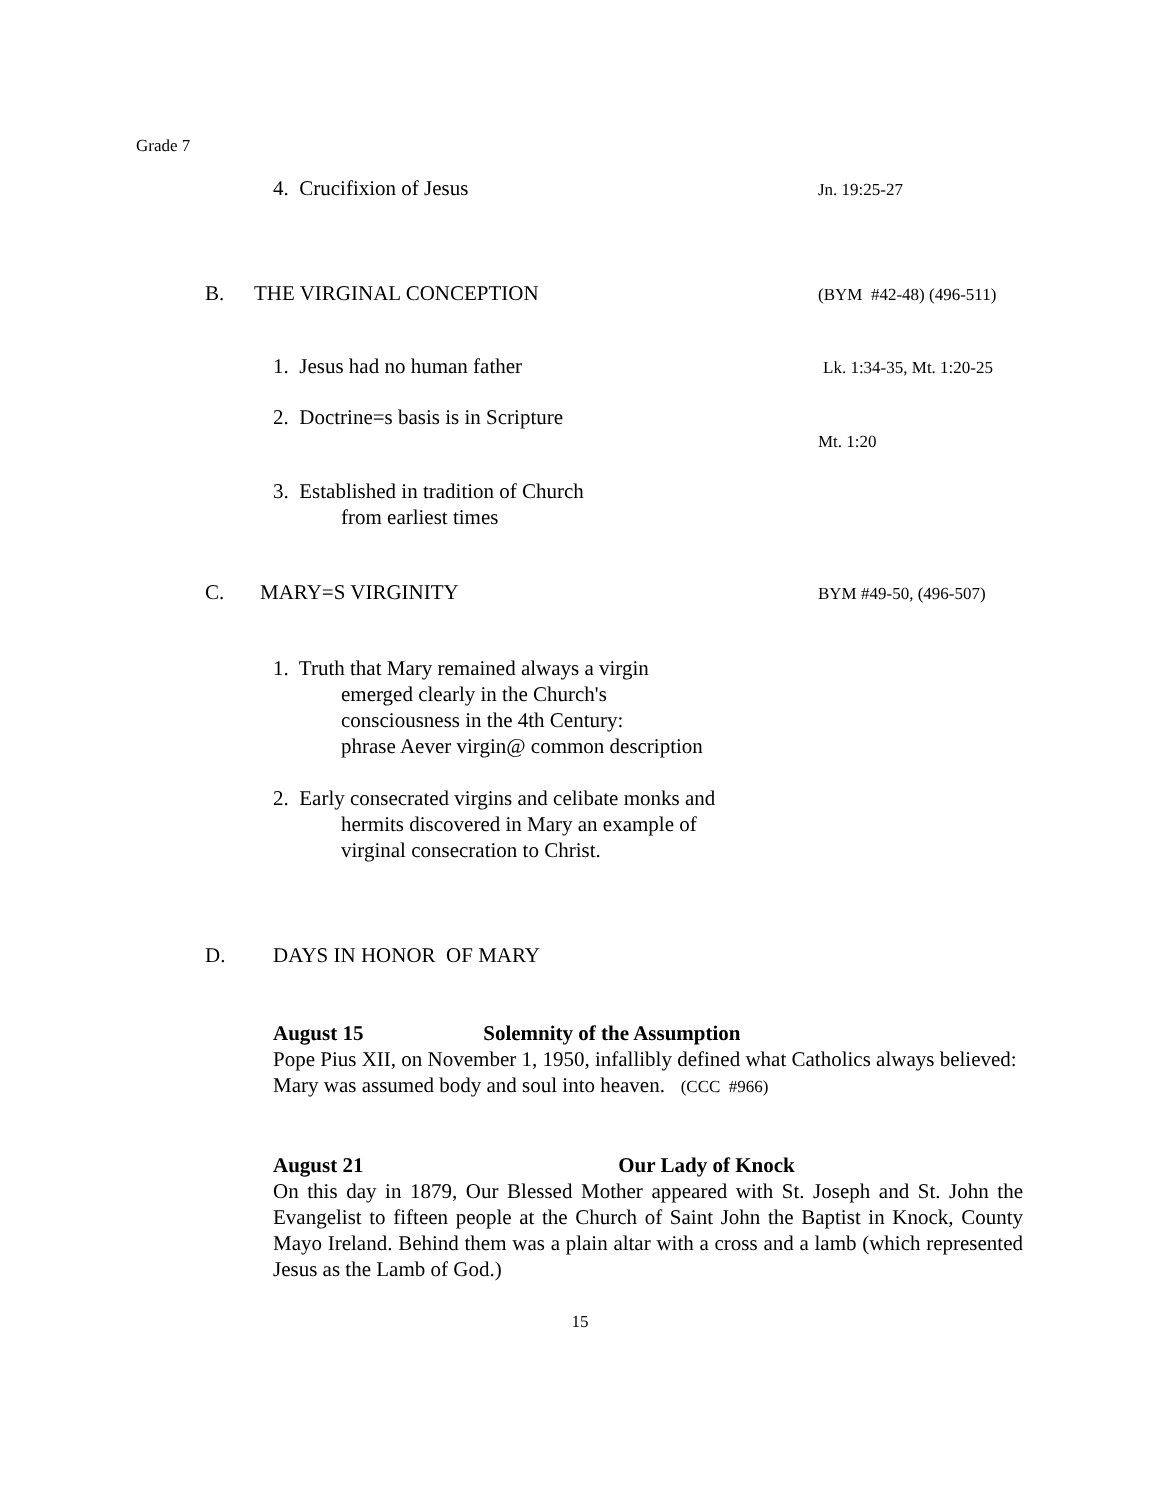Grade 7
4. Crucifixion of Jesus
Jn. 19:25-27
B. THE VIRGINAL CONCEPTION
(BYM #42-48) (496-511)
1. Jesus had no human father
Lk. 1:34-35, Mt. 1:20-25
2. Doctrine=s basis is in Scripture
Mt. 1:20
3. Established in tradition of Church
from earliest times
C. MARY=S VIRGINITY
BYM #49-50, (496-507)
1. Truth that Mary remained always a virgin
emerged clearly in the Church's
consciousness in the 4th Century:
phrase Aever virgin@ common description
2. Early consecrated virgins and celibate monks and
hermits discovered in Mary an example of
virginal consecration to Christ.
D. DAYS IN HONOR OF MARY
August 15 Solemnity of the Assumption
Pope Pius XII, on November 1, 1950, infallibly defined what Catholics always believed: Mary was assumed body and soul into heaven. (CCC #966)
August 21 Our Lady of Knock
On this day in 1879, Our Blessed Mother appeared with St. Joseph and St. John the Evangelist to fifteen people at the Church of Saint John the Baptist in Knock, County Mayo Ireland. Behind them was a plain altar with a cross and a lamb (which represented Jesus as the Lamb of God.)
15